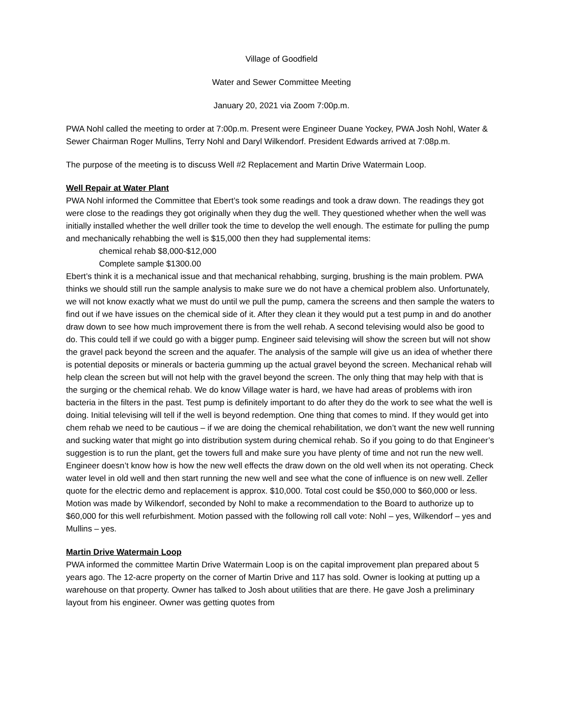Village of Goodfield
Water and Sewer Committee Meeting
January 20, 2021 via Zoom 7:00p.m.
PWA Nohl called the meeting to order at 7:00p.m. Present were Engineer Duane Yockey, PWA Josh Nohl, Water & Sewer Chairman Roger Mullins, Terry Nohl and Daryl Wilkendorf. President Edwards arrived at 7:08p.m.
The purpose of the meeting is to discuss Well #2 Replacement and Martin Drive Watermain Loop.
Well Repair at Water Plant
PWA Nohl informed the Committee that Ebert’s took some readings and took a draw down. The readings they got were close to the readings they got originally when they dug the well. They questioned whether when the well was initially installed whether the well driller took the time to develop the well enough. The estimate for pulling the pump and mechanically rehabbing the well is $15,000 then they had supplemental items:
chemical rehab $8,000-$12,000
Complete sample $1300.00
Ebert’s think it is a mechanical issue and that mechanical rehabbing, surging, brushing is the main problem. PWA thinks we should still run the sample analysis to make sure we do not have a chemical problem also. Unfortunately, we will not know exactly what we must do until we pull the pump, camera the screens and then sample the waters to find out if we have issues on the chemical side of it. After they clean it they would put a test pump in and do another draw down to see how much improvement there is from the well rehab. A second televising would also be good to do. This could tell if we could go with a bigger pump. Engineer said televising will show the screen but will not show the gravel pack beyond the screen and the aquafer. The analysis of the sample will give us an idea of whether there is potential deposits or minerals or bacteria gumming up the actual gravel beyond the screen. Mechanical rehab will help clean the screen but will not help with the gravel beyond the screen. The only thing that may help with that is the surging or the chemical rehab. We do know Village water is hard, we have had areas of problems with iron bacteria in the filters in the past. Test pump is definitely important to do after they do the work to see what the well is doing. Initial televising will tell if the well is beyond redemption. One thing that comes to mind. If they would get into chem rehab we need to be cautious – if we are doing the chemical rehabilitation, we don’t want the new well running and sucking water that might go into distribution system during chemical rehab. So if you going to do that Engineer’s suggestion is to run the plant, get the towers full and make sure you have plenty of time and not run the new well. Engineer doesn’t know how is how the new well effects the draw down on the old well when its not operating. Check water level in old well and then start running the new well and see what the cone of influence is on new well. Zeller quote for the electric demo and replacement is approx. $10,000. Total cost could be $50,000 to $60,000 or less. Motion was made by Wilkendorf, seconded by Nohl to make a recommendation to the Board to authorize up to $60,000 for this well refurbishment. Motion passed with the following roll call vote: Nohl – yes, Wilkendorf – yes and Mullins – yes.
Martin Drive Watermain Loop
PWA informed the committee Martin Drive Watermain Loop is on the capital improvement plan prepared about 5 years ago. The 12-acre property on the corner of Martin Drive and 117 has sold. Owner is looking at putting up a warehouse on that property. Owner has talked to Josh about utilities that are there. He gave Josh a preliminary layout from his engineer. Owner was getting quotes from